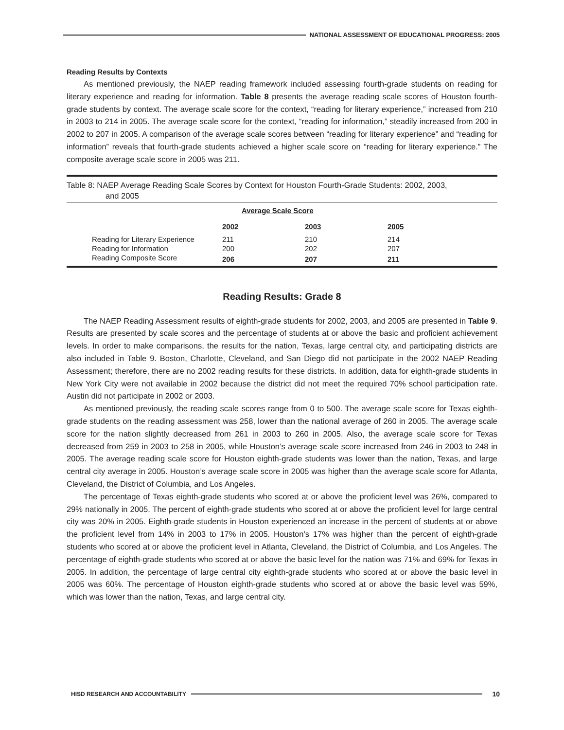NATIONAL ASSESSMENT OF EDUCATIONAL PROGRESS: 2005
Reading Results by Contexts
As mentioned previously, the NAEP reading framework included assessing fourth-grade students on reading for literary experience and reading for information. Table 8 presents the average reading scale scores of Houston fourth-grade students by context. The average scale score for the context, “reading for literary experience,” increased from 210 in 2003 to 214 in 2005. The average scale score for the context, “reading for information,” steadily increased from 200 in 2002 to 207 in 2005. A comparison of the average scale scores between “reading for literary experience” and “reading for information” reveals that fourth-grade students achieved a higher scale score on “reading for literary experience.” The composite average scale score in 2005 was 211.
Table 8: NAEP Average Reading Scale Scores by Context for Houston Fourth-Grade Students: 2002, 2003,
and 2005
| | Average Scale Score | | |
| | 2002 | 2003 | 2005 |
| Reading for Literary Experience | 211 | 210 | 214 |
| Reading for Information | 200 | 202 | 207 |
| Reading Composite Score | 206 | 207 | 211 |
Reading Results: Grade 8
The NAEP Reading Assessment results of eighth-grade students for 2002, 2003, and 2005 are presented in Table 9. Results are presented by scale scores and the percentage of students at or above the basic and proficient achievement levels. In order to make comparisons, the results for the nation, Texas, large central city, and participating districts are also included in Table 9. Boston, Charlotte, Cleveland, and San Diego did not participate in the 2002 NAEP Reading Assessment; therefore, there are no 2002 reading results for these districts. In addition, data for eighth-grade students in New York City were not available in 2002 because the district did not meet the required 70% school participation rate. Austin did not participate in 2002 or 2003.
As mentioned previously, the reading scale scores range from 0 to 500. The average scale score for Texas eighth-grade students on the reading assessment was 258, lower than the national average of 260 in 2005. The average scale score for the nation slightly decreased from 261 in 2003 to 260 in 2005. Also, the average scale score for Texas decreased from 259 in 2003 to 258 in 2005, while Houston’s average scale score increased from 246 in 2003 to 248 in 2005. The average reading scale score for Houston eighth-grade students was lower than the nation, Texas, and large central city average in 2005. Houston’s average scale score in 2005 was higher than the average scale score for Atlanta, Cleveland, the District of Columbia, and Los Angeles.
The percentage of Texas eighth-grade students who scored at or above the proficient level was 26%, compared to 29% nationally in 2005. The percent of eighth-grade students who scored at or above the proficient level for large central city was 20% in 2005. Eighth-grade students in Houston experienced an increase in the percent of students at or above the proficient level from 14% in 2003 to 17% in 2005. Houston’s 17% was higher than the percent of eighth-grade students who scored at or above the proficient level in Atlanta, Cleveland, the District of Columbia, and Los Angeles. The percentage of eighth-grade students who scored at or above the basic level for the nation was 71% and 69% for Texas in 2005. In addition, the percentage of large central city eighth-grade students who scored at or above the basic level in 2005 was 60%. The percentage of Houston eighth-grade students who scored at or above the basic level was 59%, which was lower than the nation, Texas, and large central city.
HISD RESEARCH AND ACCOUNTABILITY
10